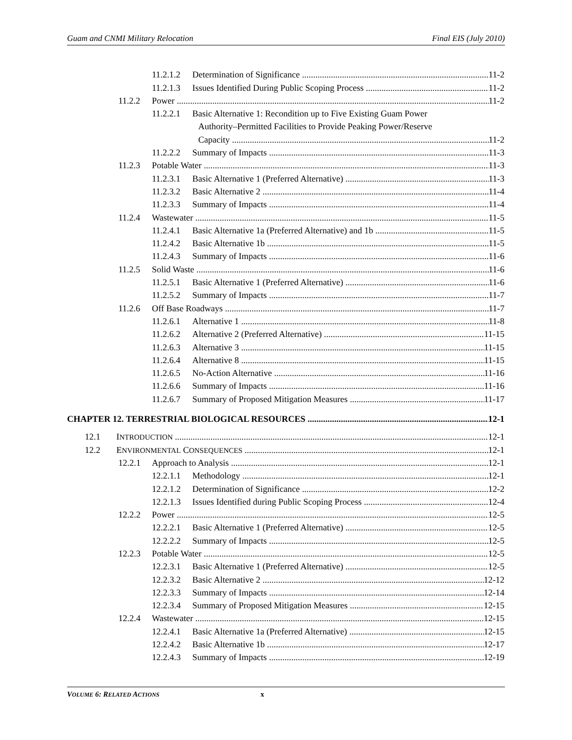Guam and CNMI Military Relocation Final EIS (July 2010)
11.2.1.2 Determination of Significance 11-2
11.2.1.3 Issues Identified During Public Scoping Process 11-2
11.2.2 Power 11-2
11.2.2.1 Basic Alternative 1: Recondition up to Five Existing Guam Power
Authority–Permitted Facilities to Provide Peaking Power/Reserve
Capacity 11-2
11.2.2.2 Summary of Impacts 11-3
11.2.3 Potable Water 11-3
11.2.3.1 Basic Alternative 1 (Preferred Alternative) 11-3
11.2.3.2 Basic Alternative 2 11-4
11.2.3.3 Summary of Impacts 11-4
11.2.4 Wastewater 11-5
11.2.4.1 Basic Alternative 1a (Preferred Alternative) and 1b 11-5
11.2.4.2 Basic Alternative 1b 11-5
11.2.4.3 Summary of Impacts 11-6
11.2.5 Solid Waste 11-6
11.2.5.1 Basic Alternative 1 (Preferred Alternative) 11-6
11.2.5.2 Summary of Impacts 11-7
11.2.6 Off Base Roadways 11-7
11.2.6.1 Alternative 1 11-8
11.2.6.2 Alternative 2 (Preferred Alternative) 11-15
11.2.6.3 Alternative 3 11-15
11.2.6.4 Alternative 8 11-15
11.2.6.5 No-Action Alternative 11-16
11.2.6.6 Summary of Impacts 11-16
11.2.6.7 Summary of Proposed Mitigation Measures 11-17
CHAPTER 12. TERRESTRIAL BIOLOGICAL RESOURCES 12-1
12.1 INTRODUCTION 12-1
12.2 ENVIRONMENTAL CONSEQUENCES 12-1
12.2.1 Approach to Analysis 12-1
12.2.1.1 Methodology 12-1
12.2.1.2 Determination of Significance 12-2
12.2.1.3 Issues Identified during Public Scoping Process 12-4
12.2.2 Power 12-5
12.2.2.1 Basic Alternative 1 (Preferred Alternative) 12-5
12.2.2.2 Summary of Impacts 12-5
12.2.3 Potable Water 12-5
12.2.3.1 Basic Alternative 1 (Preferred Alternative) 12-5
12.2.3.2 Basic Alternative 2 12-12
12.2.3.3 Summary of Impacts 12-14
12.2.3.4 Summary of Proposed Mitigation Measures 12-15
12.2.4 Wastewater 12-15
12.2.4.1 Basic Alternative 1a (Preferred Alternative) 12-15
12.2.4.2 Basic Alternative 1b 12-17
12.2.4.3 Summary of Impacts 12-19
VOLUME 6: RELATED ACTIONS x